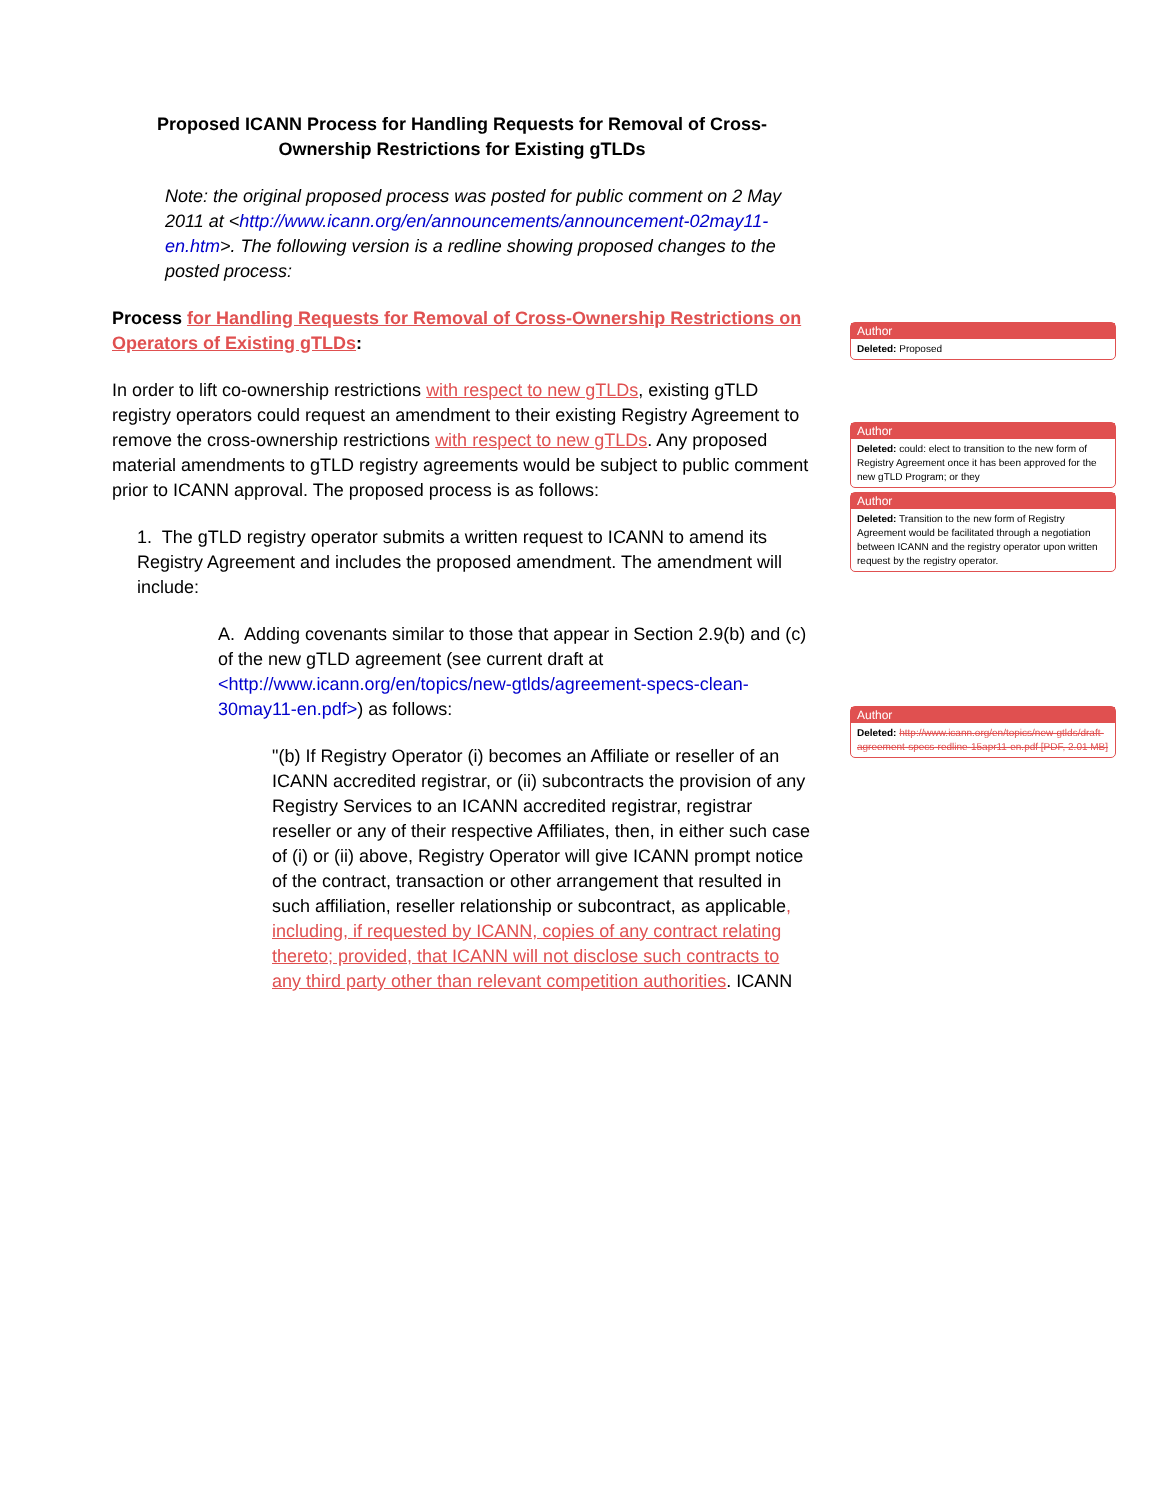Proposed ICANN Process for Handling Requests for Removal of Cross-Ownership Restrictions for Existing gTLDs
Note: the original proposed process was posted for public comment on 2 May 2011 at <http://www.icann.org/en/announcements/announcement-02may11-en.htm>. The following version is a redline showing proposed changes to the posted process:
Process for Handling Requests for Removal of Cross-Ownership Restrictions on Operators of Existing gTLDs:
In order to lift co-ownership restrictions with respect to new gTLDs, existing gTLD registry operators could request an amendment to their existing Registry Agreement to remove the cross-ownership restrictions with respect to new gTLDs. Any proposed material amendments to gTLD registry agreements would be subject to public comment prior to ICANN approval. The proposed process is as follows:
1. The gTLD registry operator submits a written request to ICANN to amend its Registry Agreement and includes the proposed amendment. The amendment will include:
A. Adding covenants similar to those that appear in Section 2.9(b) and (c) of the new gTLD agreement (see current draft at <http://www.icann.org/en/topics/new-gtlds/agreement-specs-clean-30may11-en.pdf>) as follows:
"(b) If Registry Operator (i) becomes an Affiliate or reseller of an ICANN accredited registrar, or (ii) subcontracts the provision of any Registry Services to an ICANN accredited registrar, registrar reseller or any of their respective Affiliates, then, in either such case of (i) or (ii) above, Registry Operator will give ICANN prompt notice of the contract, transaction or other arrangement that resulted in such affiliation, reseller relationship or subcontract, as applicable, including, if requested by ICANN, copies of any contract relating thereto; provided, that ICANN will not disclose such contracts to any third party other than relevant competition authorities. ICANN
Author
Deleted: Proposed
Author
Deleted: could: elect to transition to the new form of Registry Agreement once it has been approved for the new gTLD Program; or they
Author
Deleted: Transition to the new form of Registry Agreement would be facilitated through a negotiation between ICANN and the registry operator upon written request by the registry operator.
Author
Deleted: http://www.icann.org/en/topics/new-gtlds/draft-agreement-specs-redline-15apr11-en.pdf [PDF, 2.01 MB]